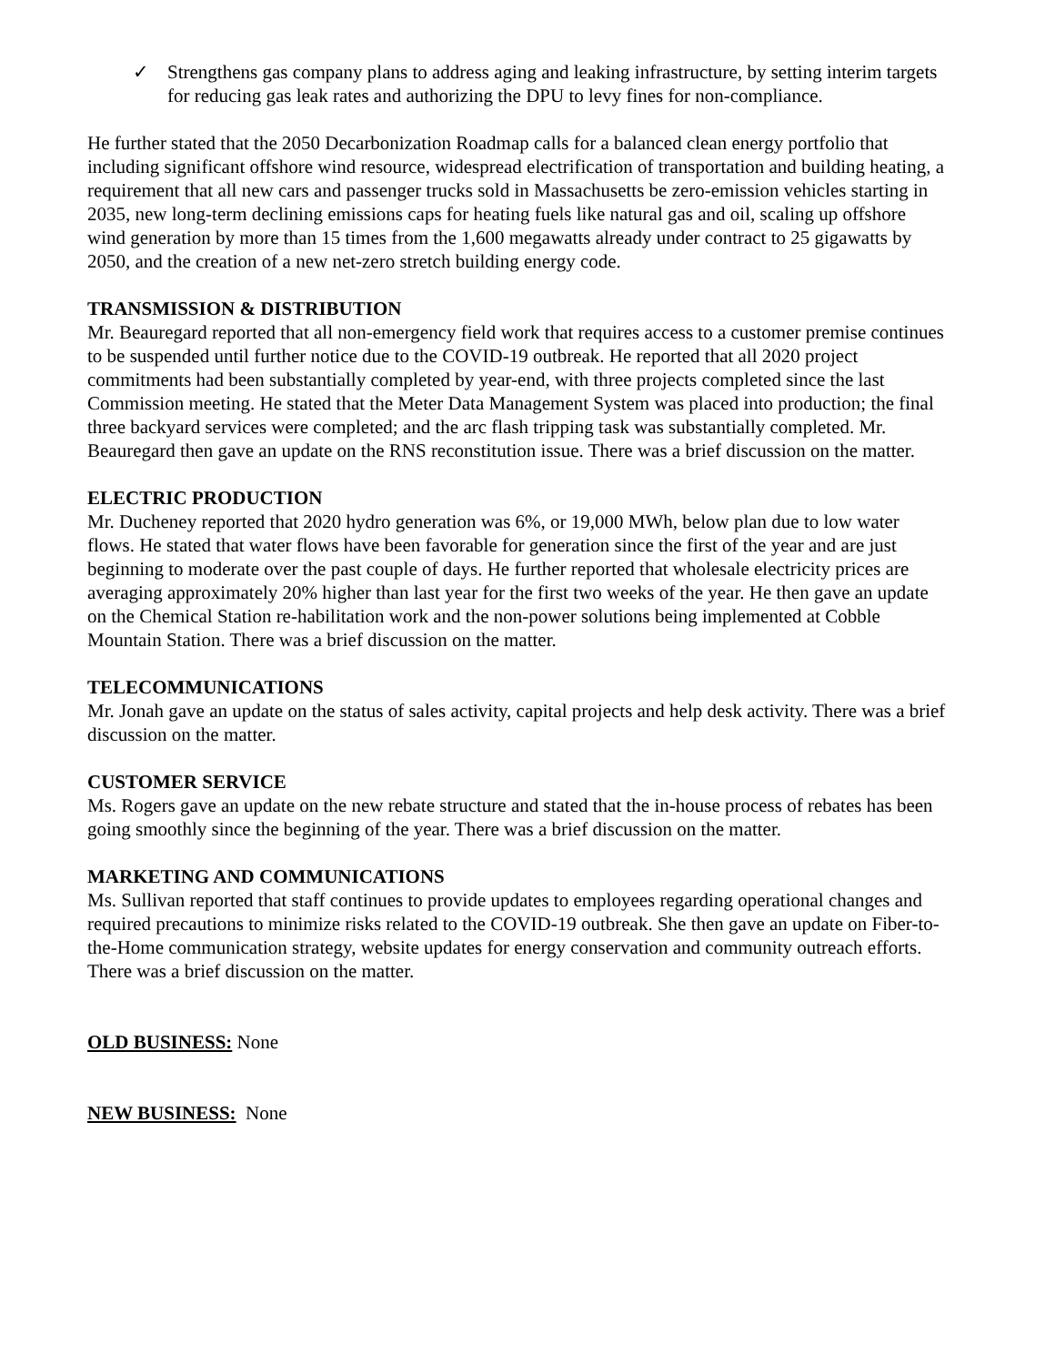✓ Strengthens gas company plans to address aging and leaking infrastructure, by setting interim targets for reducing gas leak rates and authorizing the DPU to levy fines for non-compliance.
He further stated that the 2050 Decarbonization Roadmap calls for a balanced clean energy portfolio that including significant offshore wind resource, widespread electrification of transportation and building heating, a requirement that all new cars and passenger trucks sold in Massachusetts be zero-emission vehicles starting in 2035, new long-term declining emissions caps for heating fuels like natural gas and oil, scaling up offshore wind generation by more than 15 times from the 1,600 megawatts already under contract to 25 gigawatts by 2050, and the creation of a new net-zero stretch building energy code.
TRANSMISSION & DISTRIBUTION
Mr. Beauregard reported that all non-emergency field work that requires access to a customer premise continues to be suspended until further notice due to the COVID-19 outbreak. He reported that all 2020 project commitments had been substantially completed by year-end, with three projects completed since the last Commission meeting. He stated that the Meter Data Management System was placed into production; the final three backyard services were completed; and the arc flash tripping task was substantially completed. Mr. Beauregard then gave an update on the RNS reconstitution issue. There was a brief discussion on the matter.
ELECTRIC PRODUCTION
Mr. Ducheney reported that 2020 hydro generation was 6%, or 19,000 MWh, below plan due to low water flows. He stated that water flows have been favorable for generation since the first of the year and are just beginning to moderate over the past couple of days. He further reported that wholesale electricity prices are averaging approximately 20% higher than last year for the first two weeks of the year. He then gave an update on the Chemical Station re-habilitation work and the non-power solutions being implemented at Cobble Mountain Station. There was a brief discussion on the matter.
TELECOMMUNICATIONS
Mr. Jonah gave an update on the status of sales activity, capital projects and help desk activity. There was a brief discussion on the matter.
CUSTOMER SERVICE
Ms. Rogers gave an update on the new rebate structure and stated that the in-house process of rebates has been going smoothly since the beginning of the year. There was a brief discussion on the matter.
MARKETING AND COMMUNICATIONS
Ms. Sullivan reported that staff continues to provide updates to employees regarding operational changes and required precautions to minimize risks related to the COVID-19 outbreak. She then gave an update on Fiber-to-the-Home communication strategy, website updates for energy conservation and community outreach efforts. There was a brief discussion on the matter.
OLD BUSINESS: None
NEW BUSINESS: None